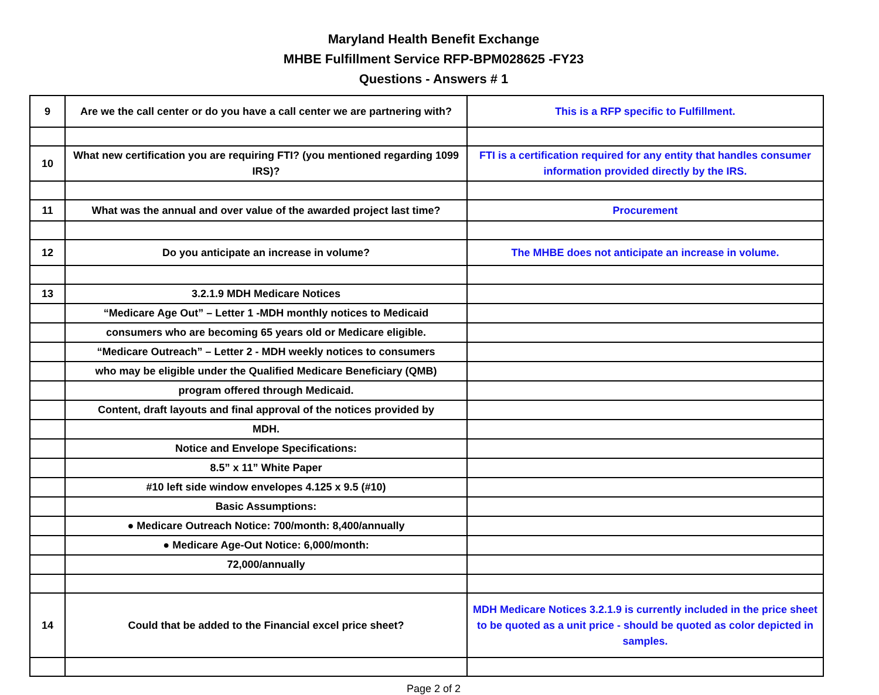Maryland Health Benefit Exchange
MHBE Fulfillment Service RFP-BPM028625 -FY23
Questions - Answers # 1
| 9 | Are we the call center or do you have a call center we are partnering with? | This is a RFP specific to Fulfillment. |
| 10 | What new certification you are requiring FTI? (you mentioned regarding 1099 IRS)? | FTI is a certification required for any entity that handles consumer information provided directly by the IRS. |
| 11 | What was the annual and over value of the awarded project last time? | Procurement |
| 12 | Do you anticipate an increase in volume? | The MHBE does not anticipate an increase in volume. |
| 13 | 3.2.1.9 MDH Medicare Notices | |
| | “Medicare Age Out” – Letter 1 -MDH monthly notices to Medicaid | |
| | consumers who are becoming 65 years old or Medicare eligible. | |
| | “Medicare Outreach” – Letter 2 - MDH weekly notices to consumers | |
| | who may be eligible under the Qualified Medicare Beneficiary (QMB) | |
| | program offered through Medicaid. | |
| | Content, draft layouts and final approval of the notices provided by | |
| | MDH. | |
| | Notice and Envelope Specifications: | |
| | 8.5” x 11” White Paper | |
| | #10 left side window envelopes 4.125 x 9.5 (#10) | |
| | Basic Assumptions: | |
| | ● Medicare Outreach Notice: 700/month: 8,400/annually | |
| | ● Medicare Age-Out Notice: 6,000/month: | |
| | 72,000/annually | |
| 14 | Could that be added to the Financial excel price sheet? | MDH Medicare Notices 3.2.1.9 is currently included in the price sheet to be quoted as a unit price - should be quoted as color depicted in samples. |
Page 2 of 2